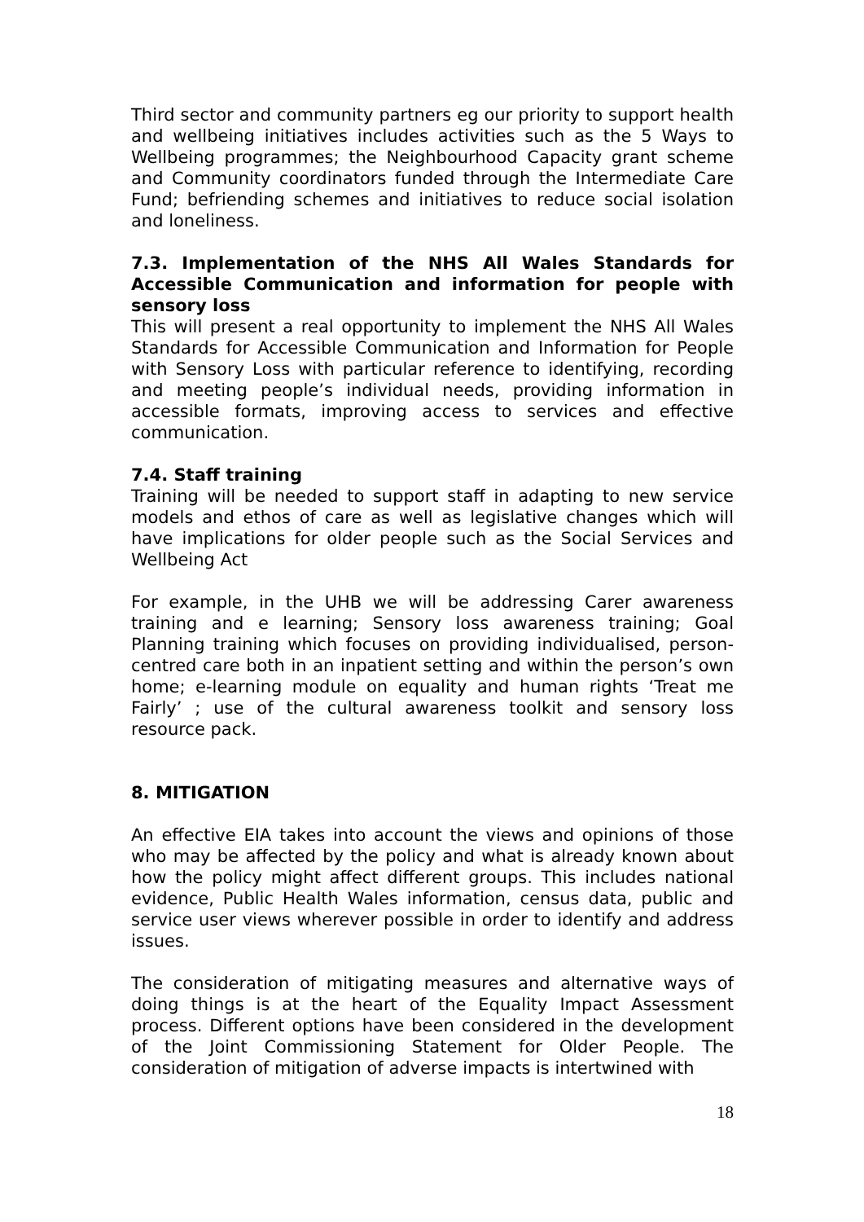Third sector and community partners eg our priority to support health and wellbeing initiatives includes activities such as the 5 Ways to Wellbeing programmes; the Neighbourhood Capacity grant scheme and Community coordinators funded through the Intermediate Care Fund; befriending schemes and initiatives to reduce social isolation and loneliness.
7.3. Implementation of the NHS All Wales Standards for Accessible Communication and information for people with sensory loss
This will present a real opportunity to implement the NHS All Wales Standards for Accessible Communication and Information for People with Sensory Loss with particular reference to identifying, recording and meeting people’s individual needs, providing information in accessible formats, improving access to services and effective communication.
7.4. Staff training
Training will be needed to support staff in adapting to new service models and ethos of care as well as legislative changes which will have implications for older people such as the Social Services and Wellbeing Act
For example, in the UHB we will be addressing Carer awareness training and e learning; Sensory loss awareness training; Goal Planning training which focuses on providing individualised, person-centred care both in an inpatient setting and within the person’s own home; e-learning module on equality and human rights ‘Treat me Fairly’ ; use of the cultural awareness toolkit and sensory loss resource pack.
8. MITIGATION
An effective EIA takes into account the views and opinions of those who may be affected by the policy and what is already known about how the policy might affect different groups. This includes national evidence, Public Health Wales information, census data, public and service user views wherever possible in order to identify and address issues.
The consideration of mitigating measures and alternative ways of doing things is at the heart of the Equality Impact Assessment process. Different options have been considered in the development of the Joint Commissioning Statement for Older People. The consideration of mitigation of adverse impacts is intertwined with
18